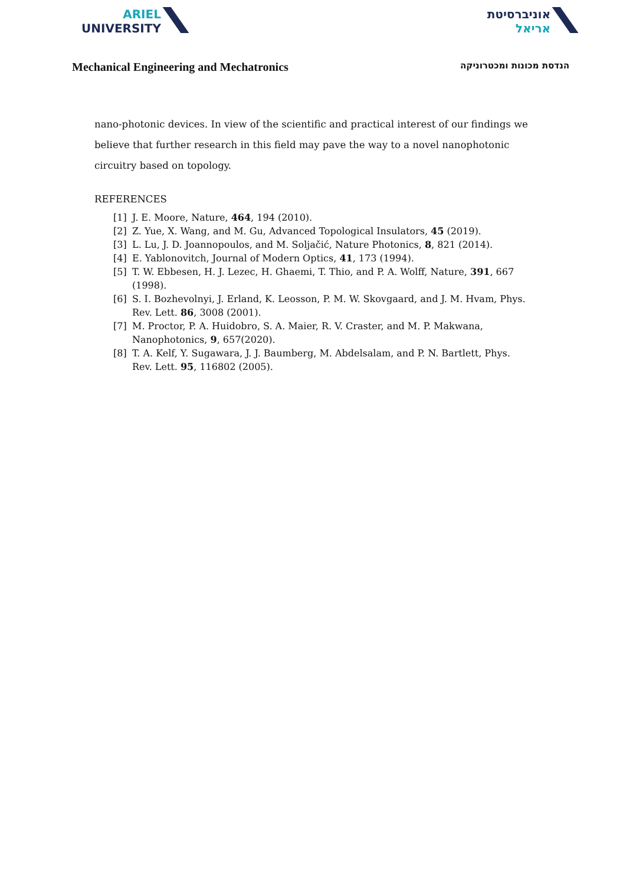ARIEL
UNIVERSITY
אוניברסיטת
אריאל
Mechanical Engineering and Mechatronics הנדסת מכונות ומכטרוניקה
nano-photonic devices. In view of the scientific and practical interest of our findings we believe that further research in this field may pave the way to a novel nanophotonic circuitry based on topology.
REFERENCES
[1] J. E. Moore, Nature, 464, 194 (2010).
[2] Z. Yue, X. Wang, and M. Gu, Advanced Topological Insulators, 45 (2019).
[3] L. Lu, J. D. Joannopoulos, and M. Soljačić, Nature Photonics, 8, 821 (2014).
[4] E. Yablonovitch, Journal of Modern Optics, 41, 173 (1994).
[5] T. W. Ebbesen, H. J. Lezec, H. Ghaemi, T. Thio, and P. A. Wolff, Nature, 391, 667 (1998).
[6] S. I. Bozhevolnyi, J. Erland, K. Leosson, P. M. W. Skovgaard, and J. M. Hvam, Phys. Rev. Lett. 86, 3008 (2001).
[7] M. Proctor, P. A. Huidobro, S. A. Maier, R. V. Craster, and M. P. Makwana, Nanophotonics, 9, 657(2020).
[8] T. A. Kelf, Y. Sugawara, J. J. Baumberg, M. Abdelsalam, and P. N. Bartlett, Phys. Rev. Lett. 95, 116802 (2005).